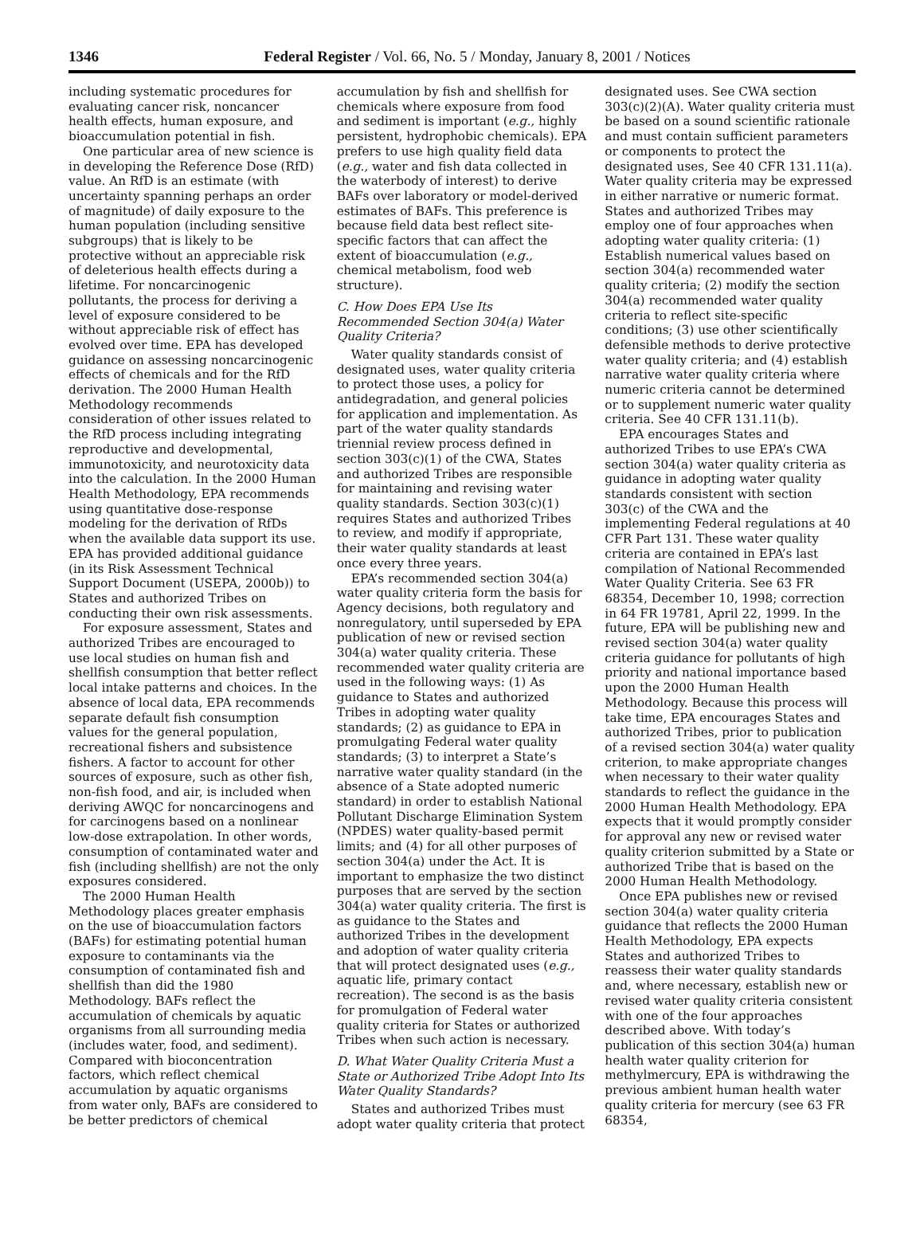1346 Federal Register / Vol. 66, No. 5 / Monday, January 8, 2001 / Notices
including systematic procedures for evaluating cancer risk, noncancer health effects, human exposure, and bioaccumulation potential in fish.
One particular area of new science is in developing the Reference Dose (RfD) value. An RfD is an estimate (with uncertainty spanning perhaps an order of magnitude) of daily exposure to the human population (including sensitive subgroups) that is likely to be protective without an appreciable risk of deleterious health effects during a lifetime. For noncarcinogenic pollutants, the process for deriving a level of exposure considered to be without appreciable risk of effect has evolved over time. EPA has developed guidance on assessing noncarcinogenic effects of chemicals and for the RfD derivation. The 2000 Human Health Methodology recommends consideration of other issues related to the RfD process including integrating reproductive and developmental, immunotoxicity, and neurotoxicity data into the calculation. In the 2000 Human Health Methodology, EPA recommends using quantitative dose-response modeling for the derivation of RfDs when the available data support its use. EPA has provided additional guidance (in its Risk Assessment Technical Support Document (USEPA, 2000b)) to States and authorized Tribes on conducting their own risk assessments.
For exposure assessment, States and authorized Tribes are encouraged to use local studies on human fish and shellfish consumption that better reflect local intake patterns and choices. In the absence of local data, EPA recommends separate default fish consumption values for the general population, recreational fishers and subsistence fishers. A factor to account for other sources of exposure, such as other fish, non-fish food, and air, is included when deriving AWQC for noncarcinogens and for carcinogens based on a nonlinear low-dose extrapolation. In other words, consumption of contaminated water and fish (including shellfish) are not the only exposures considered.
The 2000 Human Health Methodology places greater emphasis on the use of bioaccumulation factors (BAFs) for estimating potential human exposure to contaminants via the consumption of contaminated fish and shellfish than did the 1980 Methodology. BAFs reflect the accumulation of chemicals by aquatic organisms from all surrounding media (includes water, food, and sediment). Compared with bioconcentration factors, which reflect chemical accumulation by aquatic organisms from water only, BAFs are considered to be better predictors of chemical
accumulation by fish and shellfish for chemicals where exposure from food and sediment is important (e.g., highly persistent, hydrophobic chemicals). EPA prefers to use high quality field data (e.g., water and fish data collected in the waterbody of interest) to derive BAFs over laboratory or model-derived estimates of BAFs. This preference is because field data best reflect site-specific factors that can affect the extent of bioaccumulation (e.g., chemical metabolism, food web structure).
C. How Does EPA Use Its Recommended Section 304(a) Water Quality Criteria?
Water quality standards consist of designated uses, water quality criteria to protect those uses, a policy for antidegradation, and general policies for application and implementation. As part of the water quality standards triennial review process defined in section 303(c)(1) of the CWA, States and authorized Tribes are responsible for maintaining and revising water quality standards. Section 303(c)(1) requires States and authorized Tribes to review, and modify if appropriate, their water quality standards at least once every three years.
EPA’s recommended section 304(a) water quality criteria form the basis for Agency decisions, both regulatory and nonregulatory, until superseded by EPA publication of new or revised section 304(a) water quality criteria. These recommended water quality criteria are used in the following ways: (1) As guidance to States and authorized Tribes in adopting water quality standards; (2) as guidance to EPA in promulgating Federal water quality standards; (3) to interpret a State’s narrative water quality standard (in the absence of a State adopted numeric standard) in order to establish National Pollutant Discharge Elimination System (NPDES) water quality-based permit limits; and (4) for all other purposes of section 304(a) under the Act. It is important to emphasize the two distinct purposes that are served by the section 304(a) water quality criteria. The first is as guidance to the States and authorized Tribes in the development and adoption of water quality criteria that will protect designated uses (e.g., aquatic life, primary contact recreation). The second is as the basis for promulgation of Federal water quality criteria for States or authorized Tribes when such action is necessary.
D. What Water Quality Criteria Must a State or Authorized Tribe Adopt Into Its Water Quality Standards?
States and authorized Tribes must adopt water quality criteria that protect
designated uses. See CWA section 303(c)(2)(A). Water quality criteria must be based on a sound scientific rationale and must contain sufficient parameters or components to protect the designated uses, See 40 CFR 131.11(a). Water quality criteria may be expressed in either narrative or numeric format. States and authorized Tribes may employ one of four approaches when adopting water quality criteria: (1) Establish numerical values based on section 304(a) recommended water quality criteria; (2) modify the section 304(a) recommended water quality criteria to reflect site-specific conditions; (3) use other scientifically defensible methods to derive protective water quality criteria; and (4) establish narrative water quality criteria where numeric criteria cannot be determined or to supplement numeric water quality criteria. See 40 CFR 131.11(b).
EPA encourages States and authorized Tribes to use EPA’s CWA section 304(a) water quality criteria as guidance in adopting water quality standards consistent with section 303(c) of the CWA and the implementing Federal regulations at 40 CFR Part 131. These water quality criteria are contained in EPA’s last compilation of National Recommended Water Quality Criteria. See 63 FR 68354, December 10, 1998; correction in 64 FR 19781, April 22, 1999. In the future, EPA will be publishing new and revised section 304(a) water quality criteria guidance for pollutants of high priority and national importance based upon the 2000 Human Health Methodology. Because this process will take time, EPA encourages States and authorized Tribes, prior to publication of a revised section 304(a) water quality criterion, to make appropriate changes when necessary to their water quality standards to reflect the guidance in the 2000 Human Health Methodology. EPA expects that it would promptly consider for approval any new or revised water quality criterion submitted by a State or authorized Tribe that is based on the 2000 Human Health Methodology.
Once EPA publishes new or revised section 304(a) water quality criteria guidance that reflects the 2000 Human Health Methodology, EPA expects States and authorized Tribes to reassess their water quality standards and, where necessary, establish new or revised water quality criteria consistent with one of the four approaches described above. With today’s publication of this section 304(a) human health water quality criterion for methylmercury, EPA is withdrawing the previous ambient human health water quality criteria for mercury (see 63 FR 68354,